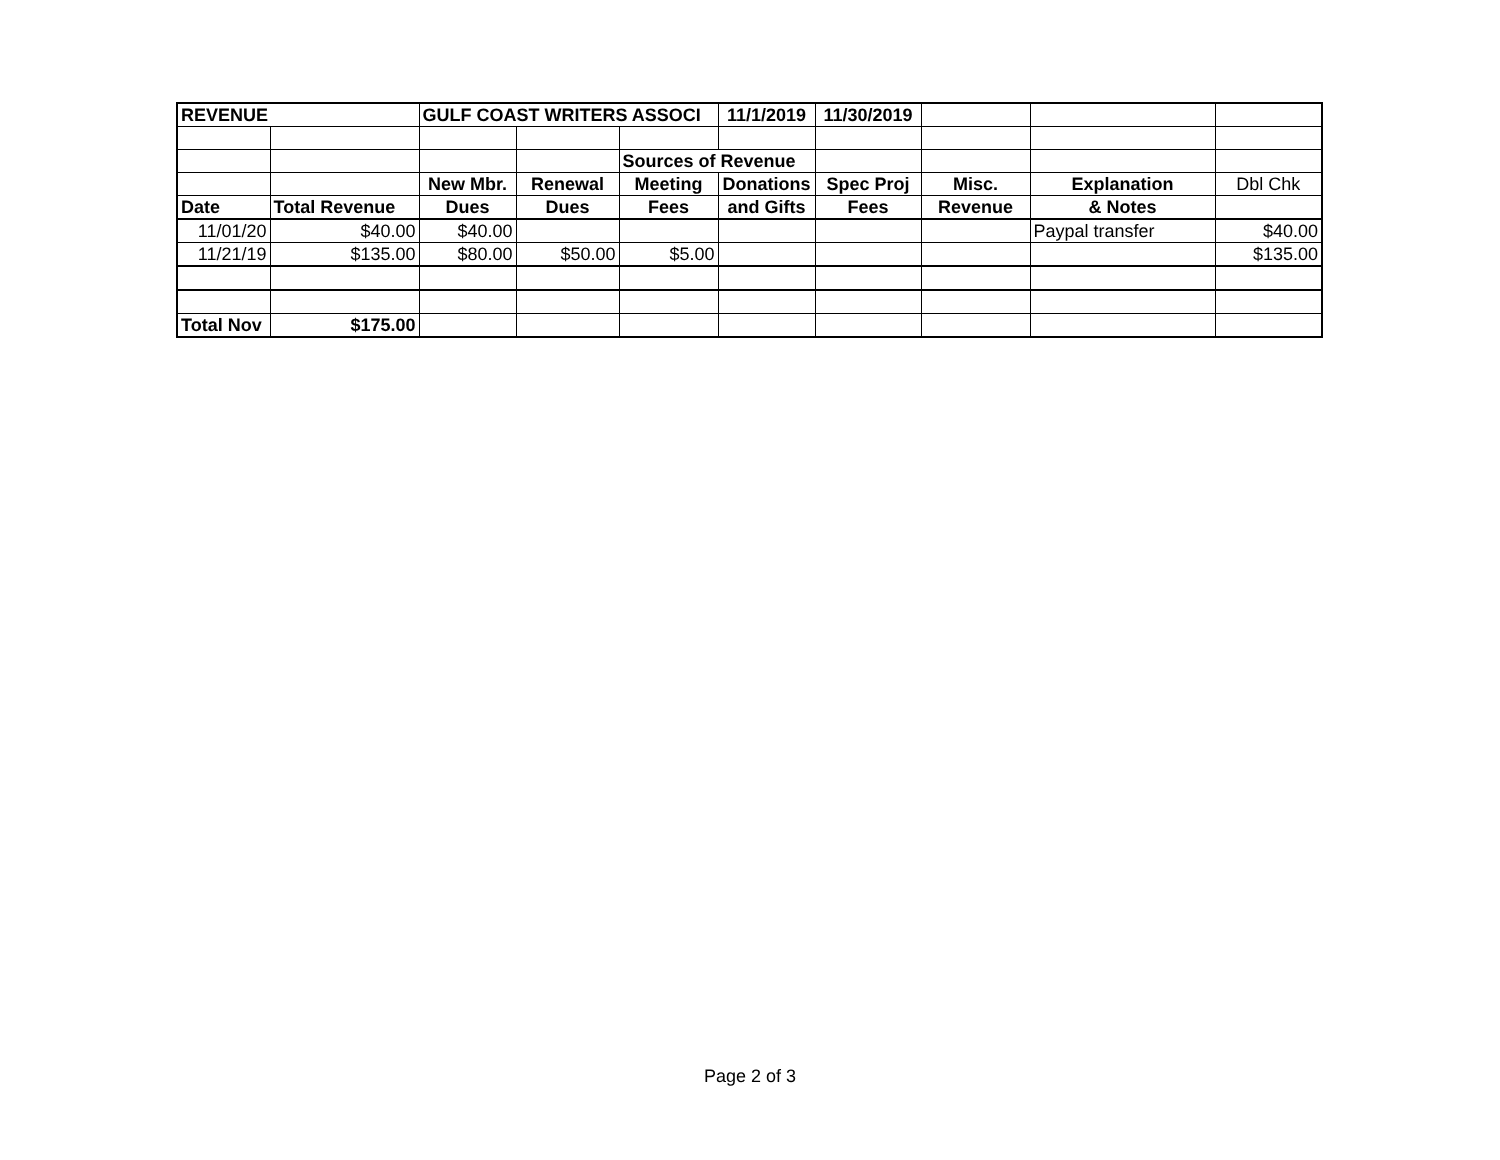| REVENUE | | GULF COAST WRITERS ASSOCI | | | 11/1/2019 | 11/30/2019 | | | |
| | | | | Sources of Revenue | | | | | |
| | | New Mbr. | Renewal | Meeting | Donations | Spec Proj | Misc. | Explanation | Dbl Chk |
| Date | Total Revenue | Dues | Dues | Fees | and Gifts | Fees | Revenue | & Notes | |
| 11/01/20 | $40.00 | $40.00 | | | | | | Paypal transfer | $40.00 |
| 11/21/19 | $135.00 | $80.00 | $50.00 | $5.00 | | | | | $135.00 |
| Total Nov | $175.00 | | | | | | | | |
Page 2 of 3